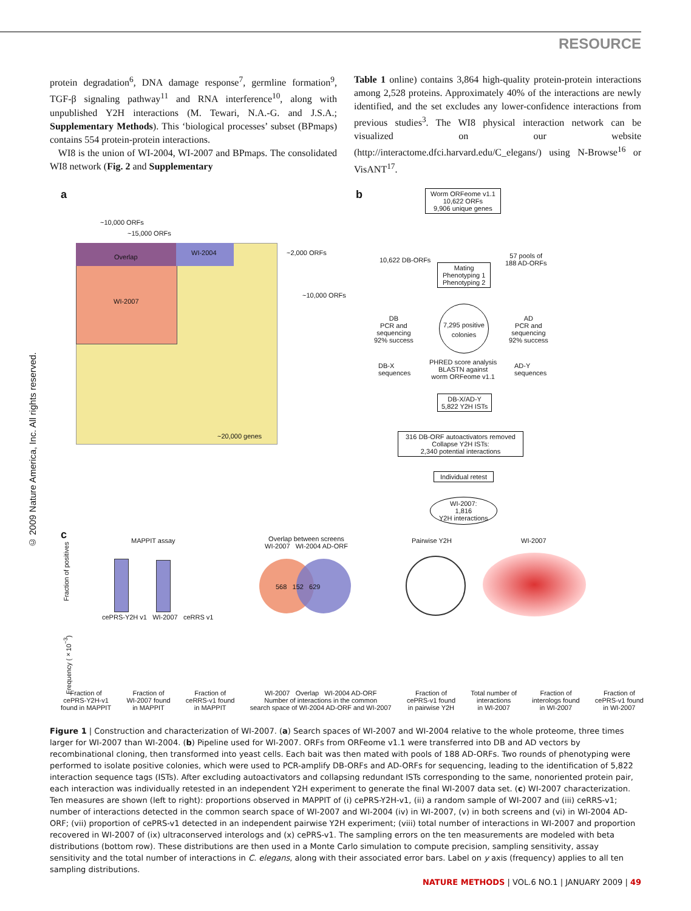RESOURCE
protein degradation<sup>6</sup>, DNA damage response<sup>7</sup>, germline formation<sup>9</sup>, TGF-β signaling pathway<sup>11</sup> and RNA interference<sup>10</sup>, along with unpublished Y2H interactions (M. Tewari, N.A.-G. and J.S.A.; Supplementary Methods). This ‘biological processes’ subset (BPmaps) contains 554 protein-protein interactions.
WI8 is the union of WI-2004, WI-2007 and BPmaps. The consolidated WI8 network (Fig. 2 and Supplementary
Table 1 online) contains 3,864 high-quality protein-protein interactions among 2,528 proteins. Approximately 40% of the interactions are newly identified, and the set excludes any lower-confidence interactions from previous studies<sup>3</sup>. The WI8 physical interaction network can be visualized on our website (http://interactome.dfci.harvard.edu/C_elegans/) using N-Browse<sup>16</sup> or VisANT<sup>17</sup>.
© 2009 Nature America, Inc. All rights reserved.
a
~10,000 ORFs
~15,000 ORFs
Overlap
WI-2004
WI-2007
~20,000 genes
~2,000 ORFs
~10,000 ORFs
b
Worm ORFeome v1.1
10,622 ORFs
9,906 unique genes
10,622 DB-ORFs
57 pools of
188 AD-ORFs
Mating
Phenotyping 1
Phenotyping 2
DB
PCR and
sequencing
92% success
7,295 positive colonies
AD
PCR and
sequencing
92% success
DB-X
sequences
PHRED score analysis
BLASTN against
worm ORFeome v1.1
AD-Y
sequences
DB-X/AD-Y
5,822 Y2H ISTs
316 DB-ORF autoactivators removed
Collapse Y2H ISTs:
2,340 potential interactions
Individual retest
WI-2007:
1,816
Y2H interactions
c MAPPIT assay
cePRS-Y2H v1 WI-2007 ceRRS v1
Fraction of positives
Overlap between screens
WI-2007 WI-2004 AD-ORF
568 152 629
Pairwise Y2H WI-2007
Frequency (×10<sup>−3</sup>)
Fraction of
cePRS-Y2H-v1
found in MAPPIT Fraction of
WI-2007 found
in MAPPIT Fraction of
ceRRS-v1 found
in MAPPIT WI-2007 Overlap WI-2004 AD-ORF
Number of interactions in the common
search space of WI-2004 AD-ORF and WI-2007 Fraction of
cePRS-v1 found
in pairwise Y2H Total number of
interactions
in WI-2007 Fraction of
interologs found
in WI-2007 Fraction of
cePRS-v1 found
in WI-2007
Figure 1 | Construction and characterization of WI-2007. (a) Search spaces of WI-2007 and WI-2004 relative to the whole proteome, three times larger for WI-2007 than WI-2004. (b) Pipeline used for WI-2007. ORFs from ORFeome v1.1 were transferred into DB and AD vectors by recombinational cloning, then transformed into yeast cells. Each bait was then mated with pools of 188 AD-ORFs. Two rounds of phenotyping were performed to isolate positive colonies, which were used to PCR-amplify DB-ORFs and AD-ORFs for sequencing, leading to the identification of 5,822 interaction sequence tags (ISTs). After excluding autoactivators and collapsing redundant ISTs corresponding to the same, nonoriented protein pair, each interaction was individually retested in an independent Y2H experiment to generate the final WI-2007 data set. (c) WI-2007 characterization. Ten measures are shown (left to right): proportions observed in MAPPIT of (i) cePRS-Y2H-v1, (ii) a random sample of WI-2007 and (iii) ceRRS-v1; number of interactions detected in the common search space of WI-2007 and WI-2004 (iv) in WI-2007, (v) in both screens and (vi) in WI-2004 AD-ORF; (vii) proportion of cePRS-v1 detected in an independent pairwise Y2H experiment; (viii) total number of interactions in WI-2007 and proportion recovered in WI-2007 of (ix) ultraconserved interologs and (x) cePRS-v1. The sampling errors on the ten measurements are modeled with beta distributions (bottom row). These distributions are then used in a Monte Carlo simulation to compute precision, sampling sensitivity, assay sensitivity and the total number of interactions in C. elegans, along with their associated error bars. Label on y axis (frequency) applies to all ten sampling distributions.
NATURE METHODS | VOL.6 NO.1 | JANUARY 2009 | 49